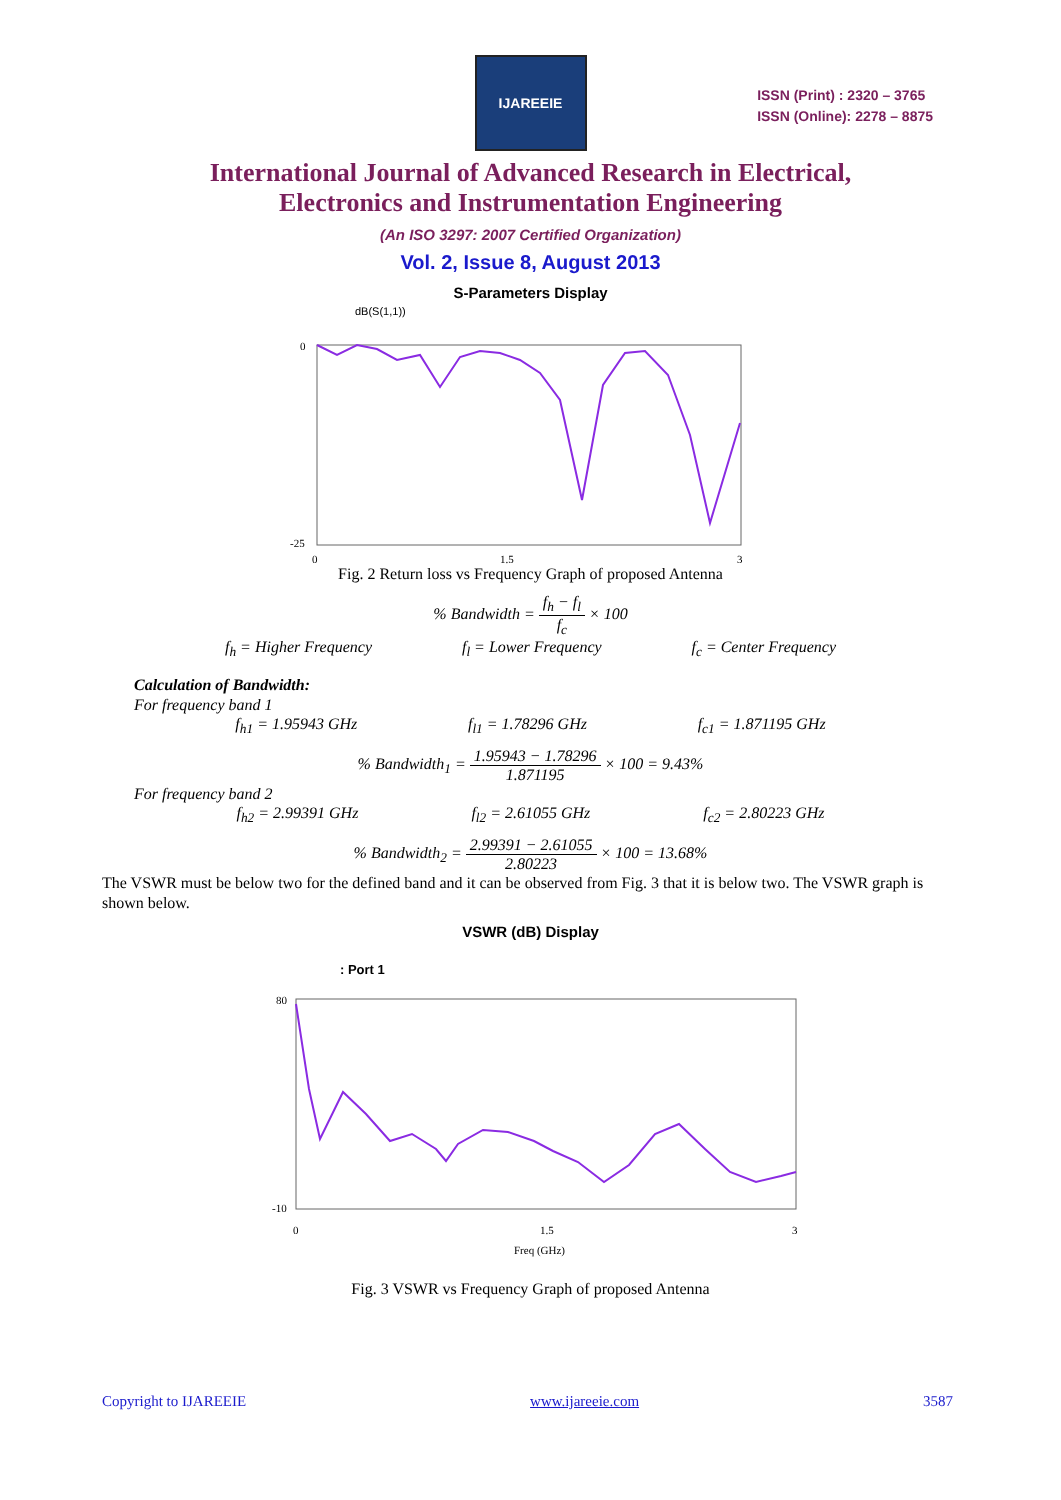IJAREEIE
ISSN (Print) : 2320 – 3765
ISSN (Online): 2278 – 8875
International Journal of Advanced Research in Electrical,
Electronics and Instrumentation Engineering
(An ISO 3297: 2007 Certified Organization)
Vol. 2, Issue 8, August 2013
S-Parameters Display
dB(S(1,1))
0
-25
0
1.5
3
Fig. 2 Return loss vs Frequency Graph of proposed Antenna
% Bandwidth = f<sub>h</sub> − f<sub>l</sub> f<sub>c</sub> × 100
f<sub>h</sub> = Higher Frequency f<sub>l</sub> = Lower Frequency f<sub>c</sub> = Center Frequency
Calculation of Bandwidth:
For frequency band 1
f<sub>h1</sub> = 1.95943 GHz f<sub>l1</sub> = 1.78296 GHz f<sub>c1</sub> = 1.871195 GHz
% Bandwidth<sub>1</sub> = 1.95943 − 1.78296 1.871195 × 100 = 9.43%
For frequency band 2
f<sub>h2</sub> = 2.99391 GHz f<sub>l2</sub> = 2.61055 GHz f<sub>c2</sub> = 2.80223 GHz
% Bandwidth<sub>2</sub> = 2.99391 − 2.61055 2.80223 × 100 = 13.68%
The VSWR must be below two for the defined band and it can be observed from Fig. 3 that it is below two. The VSWR graph is shown below.
VSWR (dB) Display
: Port 1
80
-10
0
1.5
3
Freq (GHz)
Fig. 3 VSWR vs Frequency Graph of proposed Antenna
Copyright to IJAREEIE www.ijareeie.com 3587